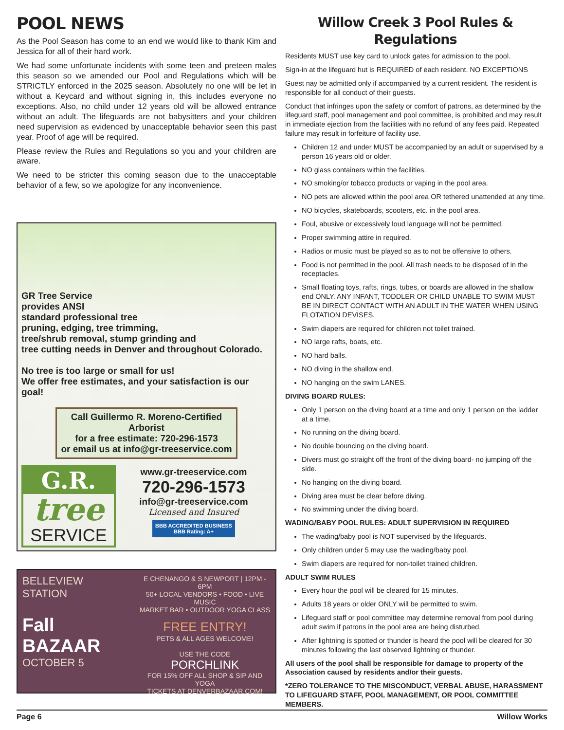POOL NEWS
As the Pool Season has come to an end we would like to thank Kim and Jessica for all of their hard work.
We had some unfortunate incidents with some teen and preteen males this season so we amended our Pool and Regulations which will be STRICTLY enforced in the 2025 season. Absolutely no one will be let in without a Keycard and without signing in, this includes everyone no exceptions. Also, no child under 12 years old will be allowed entrance without an adult. The lifeguards are not babysitters and your children need supervision as evidenced by unacceptable behavior seen this past year. Proof of age will be required.
Please review the Rules and Regulations so you and your children are aware.
We need to be stricter this coming season due to the unacceptable behavior of a few, so we apologize for any inconvenience.
GR Tree Service
provides ANSI
standard professional tree
pruning, edging, tree trimming,
tree/shrub removal, stump grinding and
tree cutting needs in Denver and throughout Colorado.
No tree is too large or small for us!
We offer free estimates, and your satisfaction is our goal!
Call Guillermo R. Moreno-Certified Arborist
for a free estimate: 720-296-1573
or email us at info@gr-treeservice.com
G.R.
tree
SERVICE
www.gr-treeservice.com
720-296-1573
info@gr-treeservice.com
Licensed and Insured
BBB ACCREDITED BUSINESS
BBB Rating: A+
BELLEVIEW STATION
Fall BAZAAR
OCTOBER 5
E CHENANGO & S NEWPORT | 12PM - 6PM
50+ LOCAL VENDORS • FOOD • LIVE MUSIC
MARKET BAR • OUTDOOR YOGA CLASS
FREE ENTRY!
PETS & ALL AGES WELCOME!
USE THE CODE
PORCHLINK
FOR 15% OFF ALL SHOP & SIP AND YOGA
TICKETS AT DENVERBAZAAR.COM!
Willow Creek 3 Pool Rules & Regulations
Residents MUST use key card to unlock gates for admission to the pool.
Sign-in at the lifeguard hut is REQUIRED of each resident. NO EXCEPTIONS
Guest nay be admitted only if accompanied by a current resident. The resident is responsible for all conduct of their guests.
Conduct that infringes upon the safety or comfort of patrons, as determined by the lifeguard staff, pool management and pool committee, is prohibited and may result in immediate ejection from the facilities with no refund of any fees paid. Repeated failure may result in forfeiture of facility use.
Children 12 and under MUST be accompanied by an adult or supervised by a person 16 years old or older.
NO glass containers within the facilities.
NO smoking/or tobacco products or vaping in the pool area.
NO pets are allowed within the pool area OR tethered unattended at any time.
NO bicycles, skateboards, scooters, etc. in the pool area.
Foul, abusive or excessively loud language will not be permitted.
Proper swimming attire in required.
Radios or music must be played so as to not be offensive to others.
Food is not permitted in the pool. All trash needs to be disposed of in the receptacles.
Small floating toys, rafts, rings, tubes, or boards are allowed in the shallow end ONLY. ANY INFANT, TODDLER OR CHILD UNABLE TO SWIM MUST BE IN DIRECT CONTACT WITH AN ADULT IN THE WATER WHEN USING FLOTATION DEVISES.
Swim diapers are required for children not toilet trained.
NO large rafts, boats, etc.
NO hard balls.
NO diving in the shallow end.
NO hanging on the swim LANES.
DIVING BOARD RULES:
Only 1 person on the diving board at a time and only 1 person on the ladder at a time.
No running on the diving board.
No double bouncing on the diving board.
Divers must go straight off the front of the diving board- no jumping off the side.
No hanging on the diving board.
Diving area must be clear before diving.
No swimming under the diving board.
WADING/BABY POOL RULES: ADULT SUPERVISION IN REQUIRED
The wading/baby pool is NOT supervised by the lifeguards.
Only children under 5 may use the wading/baby pool.
Swim diapers are required for non-toilet trained children.
ADULT SWIM RULES
Every hour the pool will be cleared for 15 minutes.
Adults 18 years or older ONLY will be permitted to swim.
Lifeguard staff or pool committee may determine removal from pool during adult swim if patrons in the pool area are being disturbed.
After lightning is spotted or thunder is heard the pool will be cleared for 30 minutes following the last observed lightning or thunder.
All users of the pool shall be responsible for damage to property of the Association caused by residents and/or their guests.
*ZERO TOLERANCE TO THE MISCONDUCT, VERBAL ABUSE, HARASSMENT TO LIFEGUARD STAFF, POOL MANAGEMENT, OR POOL COMMITTEE MEMBERS.
Page 6 Willow Works